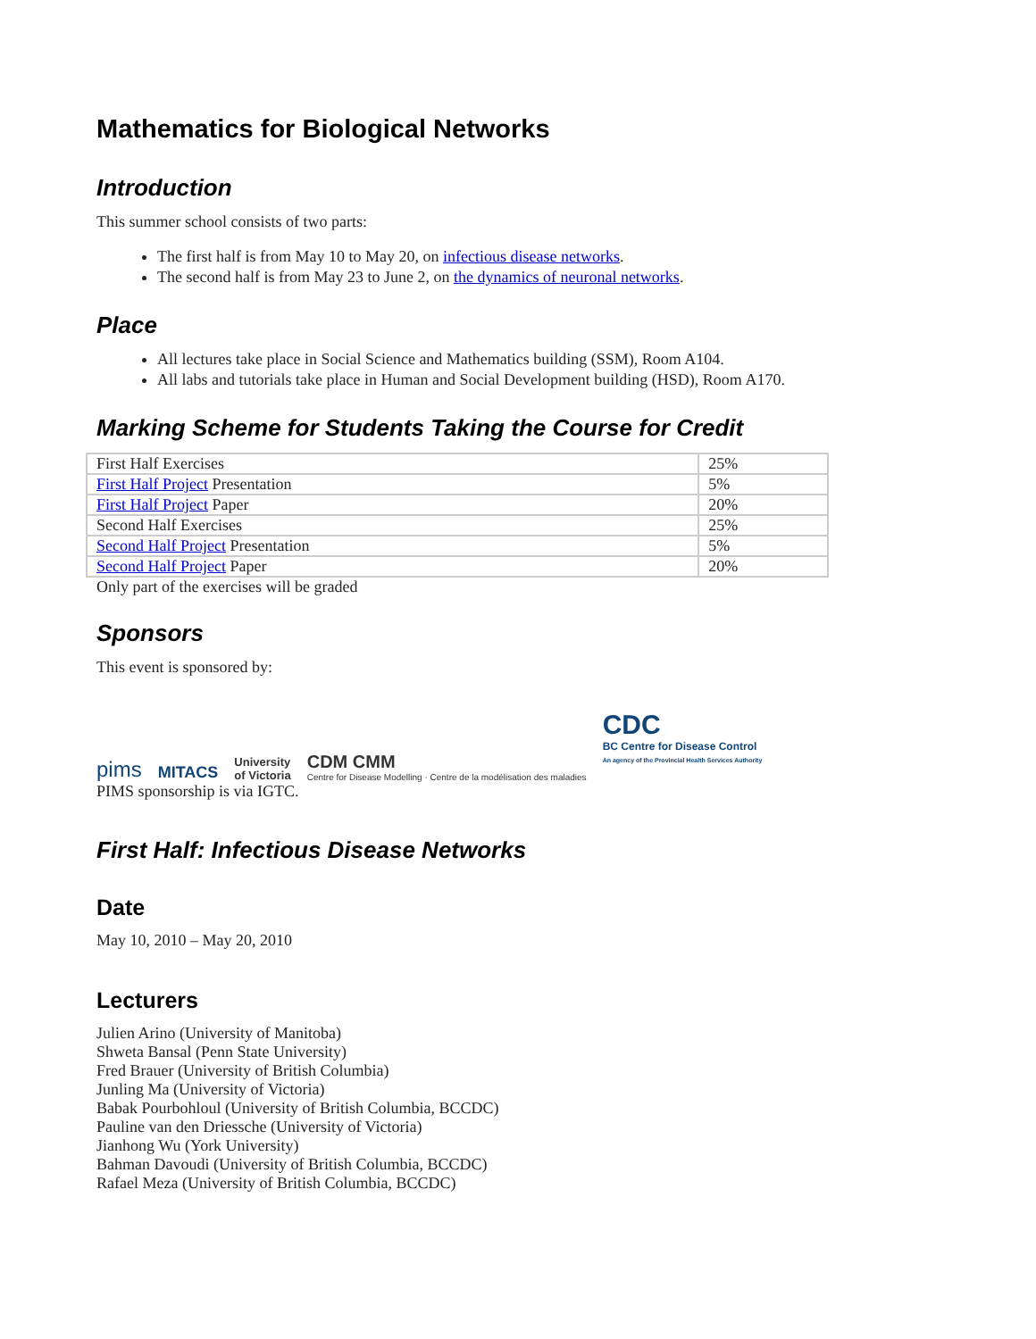Mathematics for Biological Networks
Introduction
This summer school consists of two parts:
The first half is from May 10 to May 20, on infectious disease networks.
The second half is from May 23 to June 2, on the dynamics of neuronal networks.
Place
All lectures take place in Social Science and Mathematics building (SSM), Room A104.
All labs and tutorials take place in Human and Social Development building (HSD), Room A170.
Marking Scheme for Students Taking the Course for Credit
| First Half Exercises | 25% |
| First Half Project Presentation | 5% |
| First Half Project Paper | 20% |
| Second Half Exercises | 25% |
| Second Half Project Presentation | 5% |
| Second Half Project Paper | 20% |
Only part of the exercises will be graded
Sponsors
This event is sponsored by:
pims MITACS University
of Victoria CDM CMM
Centre for Disease Modelling · Centre de la modélisation des maladies CDC
BC Centre for Disease Control
An agency of the Provincial Health Services Authority
PIMS sponsorship is via IGTC.
First Half: Infectious Disease Networks
Date
May 10, 2010 – May 20, 2010
Lecturers
Julien Arino (University of Manitoba)
Shweta Bansal (Penn State University)
Fred Brauer (University of British Columbia)
Junling Ma (University of Victoria)
Babak Pourbohloul (University of British Columbia, BCCDC)
Pauline van den Driessche (University of Victoria)
Jianhong Wu (York University)
Bahman Davoudi (University of British Columbia, BCCDC)
Rafael Meza (University of British Columbia, BCCDC)